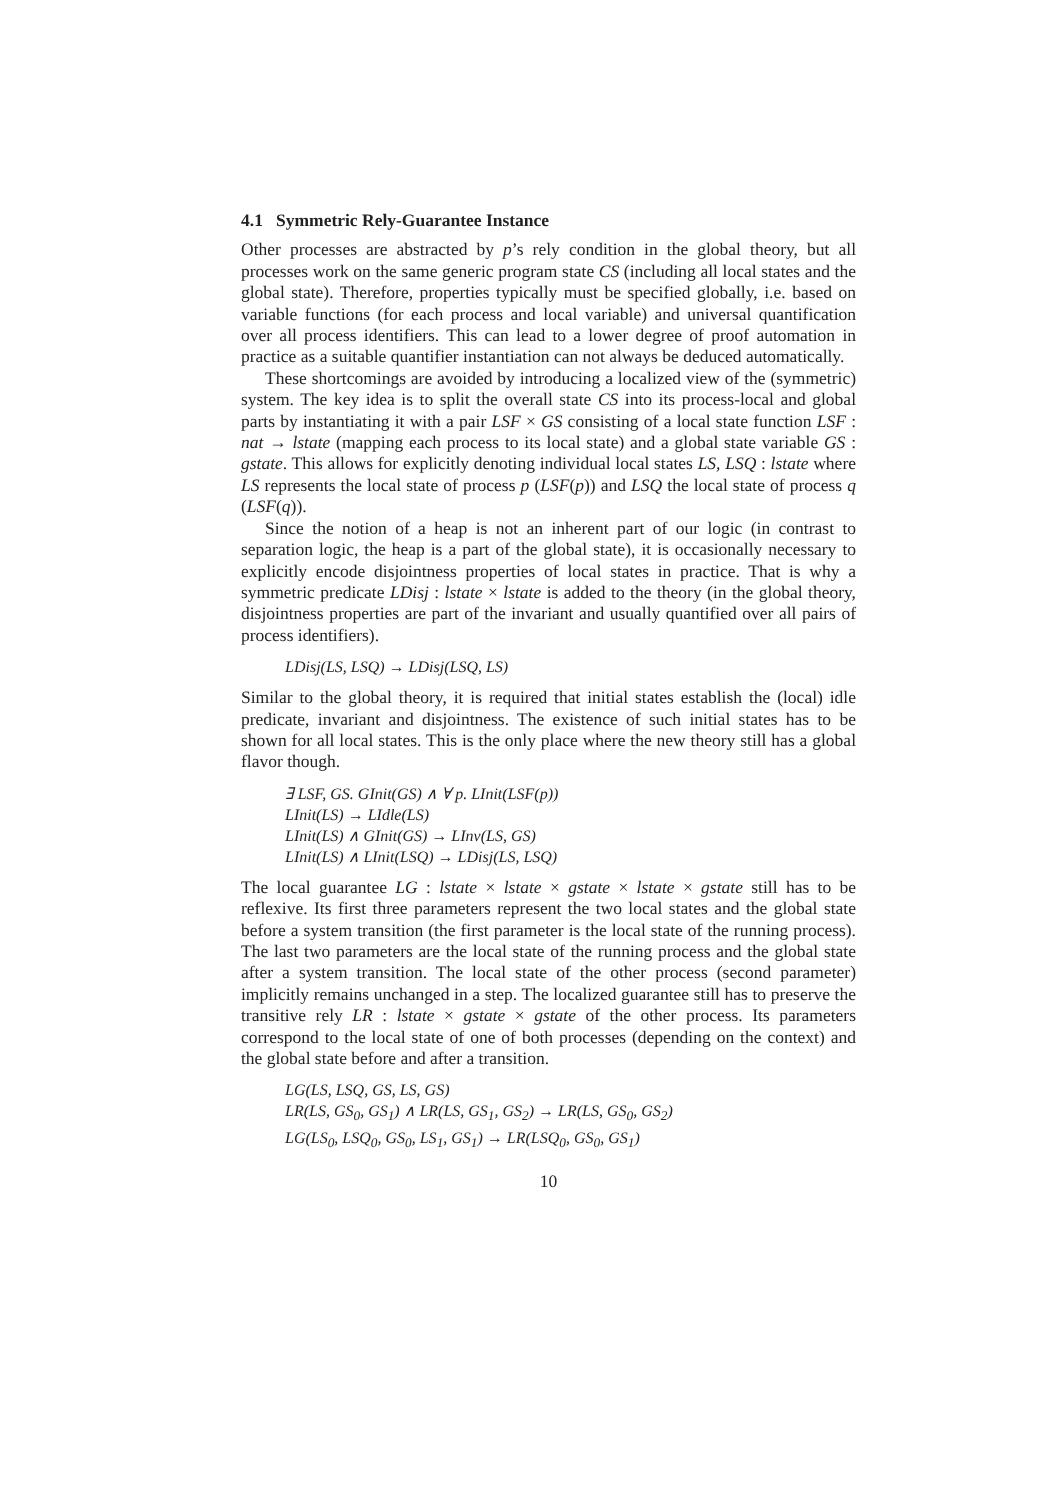4.1 Symmetric Rely-Guarantee Instance
Other processes are abstracted by p’s rely condition in the global theory, but all processes work on the same generic program state CS (including all local states and the global state). Therefore, properties typically must be specified globally, i.e. based on variable functions (for each process and local variable) and universal quantification over all process identifiers. This can lead to a lower degree of proof automation in practice as a suitable quantifier instantiation can not always be deduced automatically.
These shortcomings are avoided by introducing a localized view of the (symmetric) system. The key idea is to split the overall state CS into its process-local and global parts by instantiating it with a pair LSF × GS consisting of a local state function LSF : nat → lstate (mapping each process to its local state) and a global state variable GS : gstate. This allows for explicitly denoting individual local states LS, LSQ : lstate where LS represents the local state of process p (LSF(p)) and LSQ the local state of process q (LSF(q)).
Since the notion of a heap is not an inherent part of our logic (in contrast to separation logic, the heap is a part of the global state), it is occasionally necessary to explicitly encode disjointness properties of local states in practice. That is why a symmetric predicate LDisj : lstate × lstate is added to the theory (in the global theory, disjointness properties are part of the invariant and usually quantified over all pairs of process identifiers).
LDisj(LS, LSQ) → LDisj(LSQ, LS)
Similar to the global theory, it is required that initial states establish the (local) idle predicate, invariant and disjointness. The existence of such initial states has to be shown for all local states. This is the only place where the new theory still has a global flavor though.
∃ LSF, GS. GInit(GS) ∧ ∀ p. LInit(LSF(p))
LInit(LS) → LIdle(LS)
LInit(LS) ∧ GInit(GS) → LInv(LS, GS)
LInit(LS) ∧ LInit(LSQ) → LDisj(LS, LSQ)
The local guarantee LG : lstate × lstate × gstate × lstate × gstate still has to be reflexive. Its first three parameters represent the two local states and the global state before a system transition (the first parameter is the local state of the running process). The last two parameters are the local state of the running process and the global state after a system transition. The local state of the other process (second parameter) implicitly remains unchanged in a step. The localized guarantee still has to preserve the transitive rely LR : lstate × gstate × gstate of the other process. Its parameters correspond to the local state of one of both processes (depending on the context) and the global state before and after a transition.
LG(LS, LSQ, GS, LS, GS)
LR(LS, GS<sub>0</sub>, GS<sub>1</sub>) ∧ LR(LS, GS<sub>1</sub>, GS<sub>2</sub>) → LR(LS, GS<sub>0</sub>, GS<sub>2</sub>)
LG(LS<sub>0</sub>, LSQ<sub>0</sub>, GS<sub>0</sub>, LS<sub>1</sub>, GS<sub>1</sub>) → LR(LSQ<sub>0</sub>, GS<sub>0</sub>, GS<sub>1</sub>)
10